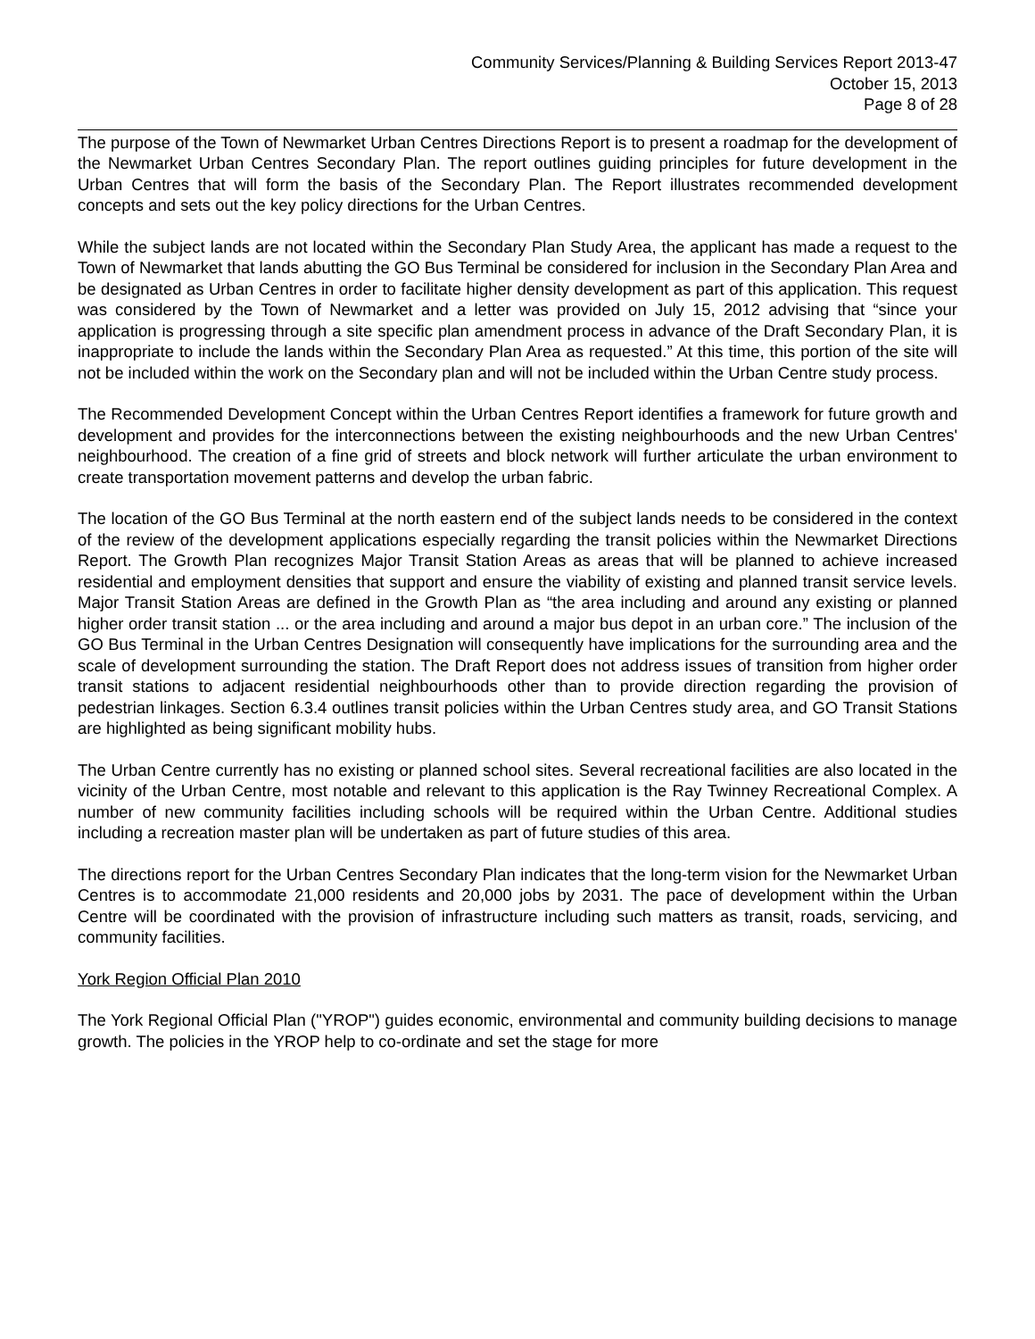Community Services/Planning & Building Services Report 2013-47
October 15, 2013
Page 8 of 28
The purpose of the Town of Newmarket Urban Centres Directions Report is to present a roadmap for the development of the Newmarket Urban Centres Secondary Plan. The report outlines guiding principles for future development in the Urban Centres that will form the basis of the Secondary Plan. The Report illustrates recommended development concepts and sets out the key policy directions for the Urban Centres.
While the subject lands are not located within the Secondary Plan Study Area, the applicant has made a request to the Town of Newmarket that lands abutting the GO Bus Terminal be considered for inclusion in the Secondary Plan Area and be designated as Urban Centres in order to facilitate higher density development as part of this application. This request was considered by the Town of Newmarket and a letter was provided on July 15, 2012 advising that “since your application is progressing through a site specific plan amendment process in advance of the Draft Secondary Plan, it is inappropriate to include the lands within the Secondary Plan Area as requested.” At this time, this portion of the site will not be included within the work on the Secondary plan and will not be included within the Urban Centre study process.
The Recommended Development Concept within the Urban Centres Report identifies a framework for future growth and development and provides for the interconnections between the existing neighbourhoods and the new Urban Centres' neighbourhood. The creation of a fine grid of streets and block network will further articulate the urban environment to create transportation movement patterns and develop the urban fabric.
The location of the GO Bus Terminal at the north eastern end of the subject lands needs to be considered in the context of the review of the development applications especially regarding the transit policies within the Newmarket Directions Report. The Growth Plan recognizes Major Transit Station Areas as areas that will be planned to achieve increased residential and employment densities that support and ensure the viability of existing and planned transit service levels. Major Transit Station Areas are defined in the Growth Plan as “the area including and around any existing or planned higher order transit station ... or the area including and around a major bus depot in an urban core.” The inclusion of the GO Bus Terminal in the Urban Centres Designation will consequently have implications for the surrounding area and the scale of development surrounding the station. The Draft Report does not address issues of transition from higher order transit stations to adjacent residential neighbourhoods other than to provide direction regarding the provision of pedestrian linkages. Section 6.3.4 outlines transit policies within the Urban Centres study area, and GO Transit Stations are highlighted as being significant mobility hubs.
The Urban Centre currently has no existing or planned school sites. Several recreational facilities are also located in the vicinity of the Urban Centre, most notable and relevant to this application is the Ray Twinney Recreational Complex. A number of new community facilities including schools will be required within the Urban Centre. Additional studies including a recreation master plan will be undertaken as part of future studies of this area.
The directions report for the Urban Centres Secondary Plan indicates that the long-term vision for the Newmarket Urban Centres is to accommodate 21,000 residents and 20,000 jobs by 2031. The pace of development within the Urban Centre will be coordinated with the provision of infrastructure including such matters as transit, roads, servicing, and community facilities.
York Region Official Plan 2010
The York Regional Official Plan ("YROP") guides economic, environmental and community building decisions to manage growth. The policies in the YROP help to co-ordinate and set the stage for more